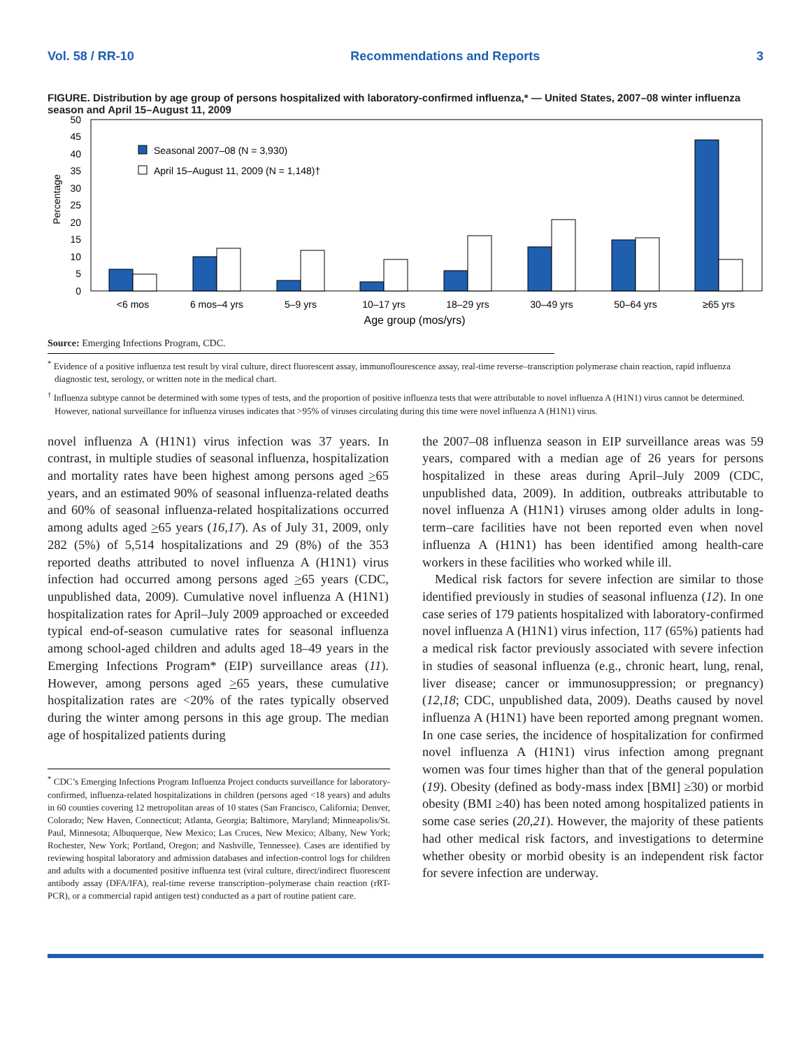Vol. 58 / RR-10 Recommendations and Reports 3
FIGURE. Distribution by age group of persons hospitalized with laboratory-confirmed influenza,* — United States, 2007–08 winter influenza season and April 15–August 11, 2009
Percentage
50
45
40
35
30
25
20
15
10
5
0
Seasonal 2007–08 (N = 3,930)
April 15–August 11, 2009 (N = 1,148)†
<6 mos
6 mos–4 yrs
5–9 yrs
10–17 yrs
18–29 yrs
30–49 yrs
50–64 yrs
≥65 yrs
Age group (mos/yrs)
Source: Emerging Infections Program, CDC.
<sup>*</sup> Evidence of a positive influenza test result by viral culture, direct fluorescent assay, immunoflourescence assay, real-time reverse–transcription polymerase chain reaction, rapid influenza diagnostic test, serology, or written note in the medical chart.
<sup>†</sup> Influenza subtype cannot be determined with some types of tests, and the proportion of positive influenza tests that were attributable to novel influenza A (H1N1) virus cannot be determined. However, national surveillance for influenza viruses indicates that >95% of viruses circulating during this time were novel influenza A (H1N1) virus.
novel influenza A (H1N1) virus infection was 37 years. In contrast, in multiple studies of seasonal influenza, hospitalization and mortality rates have been highest among persons aged >65 years, and an estimated 90% of seasonal influenza-related deaths and 60% of seasonal influenza-related hospitalizations occurred among adults aged >65 years (16,17). As of July 31, 2009, only 282 (5%) of 5,514 hospitalizations and 29 (8%) of the 353 reported deaths attributed to novel influenza A (H1N1) virus infection had occurred among persons aged >65 years (CDC, unpublished data, 2009). Cumulative novel influenza A (H1N1) hospitalization rates for April–July 2009 approached or exceeded typical end-of-season cumulative rates for seasonal influenza among school-aged children and adults aged 18–49 years in the Emerging Infections Program* (EIP) surveillance areas (11). However, among persons aged >65 years, these cumulative hospitalization rates are <20% of the rates typically observed during the winter among persons in this age group. The median age of hospitalized patients during
<sup>*</sup> CDC’s Emerging Infections Program Influenza Project conducts surveillance for laboratory-confirmed, influenza-related hospitalizations in children (persons aged <18 years) and adults in 60 counties covering 12 metropolitan areas of 10 states (San Francisco, California; Denver, Colorado; New Haven, Connecticut; Atlanta, Georgia; Baltimore, Maryland; Minneapolis/St. Paul, Minnesota; Albuquerque, New Mexico; Las Cruces, New Mexico; Albany, New York; Rochester, New York; Portland, Oregon; and Nashville, Tennessee). Cases are identified by reviewing hospital laboratory and admission databases and infection-control logs for children and adults with a documented positive influenza test (viral culture, direct/indirect fluorescent antibody assay (DFA/IFA), real-time reverse transcription–polymerase chain reaction (rRT-PCR), or a commercial rapid antigen test) conducted as a part of routine patient care.
the 2007–08 influenza season in EIP surveillance areas was 59 years, compared with a median age of 26 years for persons hospitalized in these areas during April–July 2009 (CDC, unpublished data, 2009). In addition, outbreaks attributable to novel influenza A (H1N1) viruses among older adults in long-term–care facilities have not been reported even when novel influenza A (H1N1) has been identified among health-care workers in these facilities who worked while ill.
Medical risk factors for severe infection are similar to those identified previously in studies of seasonal influenza (12). In one case series of 179 patients hospitalized with laboratory-confirmed novel influenza A (H1N1) virus infection, 117 (65%) patients had a medical risk factor previously associated with severe infection in studies of seasonal influenza (e.g., chronic heart, lung, renal, liver disease; cancer or immunosuppression; or pregnancy) (12,18; CDC, unpublished data, 2009). Deaths caused by novel influenza A (H1N1) have been reported among pregnant women. In one case series, the incidence of hospitalization for confirmed novel influenza A (H1N1) virus infection among pregnant women was four times higher than that of the general population (19). Obesity (defined as body-mass index [BMI] ≥30) or morbid obesity (BMI ≥40) has been noted among hospitalized patients in some case series (20,21). However, the majority of these patients had other medical risk factors, and investigations to determine whether obesity or morbid obesity is an independent risk factor for severe infection are underway.